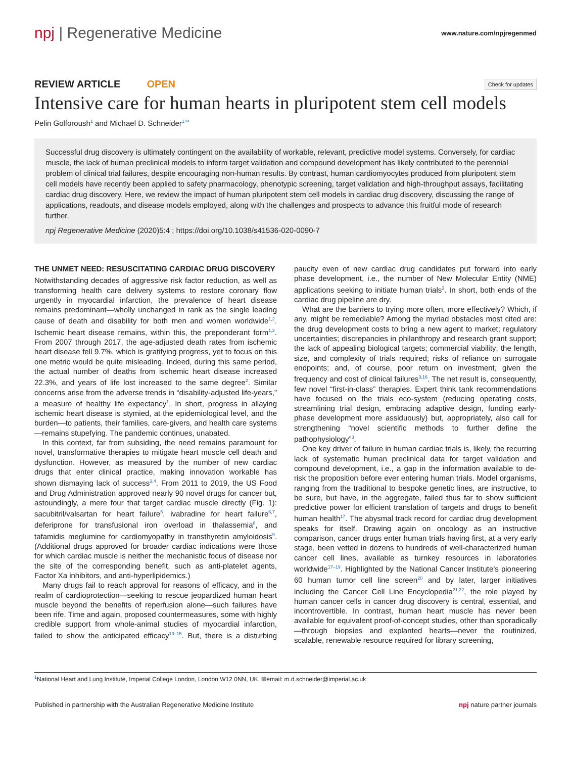npj | Regenerative Medicine
www.nature.com/npjregenmed
REVIEW ARTICLE OPEN
Check for updates
Intensive care for human hearts in pluripotent stem cell models
Pelin Golforoush<sup>1</sup> and Michael D. Schneider<sup>1 ✉</sup>
Successful drug discovery is ultimately contingent on the availability of workable, relevant, predictive model systems. Conversely, for cardiac muscle, the lack of human preclinical models to inform target validation and compound development has likely contributed to the perennial problem of clinical trial failures, despite encouraging non-human results. By contrast, human cardiomyocytes produced from pluripotent stem cell models have recently been applied to safety pharmacology, phenotypic screening, target validation and high-throughput assays, facilitating cardiac drug discovery. Here, we review the impact of human pluripotent stem cell models in cardiac drug discovery, discussing the range of applications, readouts, and disease models employed, along with the challenges and prospects to advance this fruitful mode of research further.
npj Regenerative Medicine (2020)5:4 ; https://doi.org/10.1038/s41536-020-0090-7
THE UNMET NEED: RESUSCITATING CARDIAC DRUG DISCOVERY
Notwithstanding decades of aggressive risk factor reduction, as well as transforming health care delivery systems to restore coronary flow urgently in myocardial infarction, the prevalence of heart disease remains predominant—wholly unchanged in rank as the single leading cause of death and disability for both men and women worldwide<sup>1,2</sup>. Ischemic heart disease remains, within this, the preponderant form<sup>1,2</sup>. From 2007 through 2017, the age-adjusted death rates from ischemic heart disease fell 9.7%, which is gratifying progress, yet to focus on this one metric would be quite misleading. Indeed, during this same period, the actual number of deaths from ischemic heart disease increased 22.3%, and years of life lost increased to the same degree<sup>2</sup>. Similar concerns arise from the adverse trends in “disability-adjusted life-years,” a measure of healthy life expectancy<sup>1</sup>. In short, progress in allaying ischemic heart disease is stymied, at the epidemiological level, and the burden—to patients, their families, care-givers, and health care systems—remains stupefying. The pandemic continues, unabated.
In this context, far from subsiding, the need remains paramount for novel, transformative therapies to mitigate heart muscle cell death and dysfunction. However, as measured by the number of new cardiac drugs that enter clinical practice, making innovation workable has shown dismaying lack of success<sup>3,4</sup>. From 2011 to 2019, the US Food and Drug Administration approved nearly 90 novel drugs for cancer but, astoundingly, a mere four that target cardiac muscle directly (Fig. 1): sacubitril/valsartan for heart failure<sup>5</sup>, ivabradine for heart failure<sup>6,7</sup>, deferiprone for transfusional iron overload in thalassemia<sup>8</sup>, and tafamidis meglumine for cardiomyopathy in transthyretin amyloidosis<sup>9</sup>. (Additional drugs approved for broader cardiac indications were those for which cardiac muscle is neither the mechanistic focus of disease nor the site of the corresponding benefit, such as anti-platelet agents, Factor Xa inhibitors, and anti-hyperlipidemics.)
Many drugs fail to reach approval for reasons of efficacy, and in the realm of cardioprotection—seeking to rescue jeopardized human heart muscle beyond the benefits of reperfusion alone—such failures have been rife. Time and again, proposed countermeasures, some with highly credible support from whole-animal studies of myocardial infarction, failed to show the anticipated efficacy<sup>10–15</sup>. But, there is a disturbing paucity even of new cardiac drug candidates put forward into early phase development, i.e., the number of New Molecular Entity (NME) applications seeking to initiate human trials<sup>3</sup>. In short, both ends of the cardiac drug pipeline are dry.
What are the barriers to trying more often, more effectively? Which, if any, might be remediable? Among the myriad obstacles most cited are: the drug development costs to bring a new agent to market; regulatory uncertainties; discrepancies in philanthropy and research grant support; the lack of appealing biological targets; commercial viability; the length, size, and complexity of trials required; risks of reliance on surrogate endpoints; and, of course, poor return on investment, given the frequency and cost of clinical failures<sup>3,16</sup>. The net result is, consequently, few novel “first-in-class” therapies. Expert think tank recommendations have focused on the trials eco-system (reducing operating costs, streamlining trial design, embracing adaptive design, funding early-phase development more assiduously) but, appropriately, also call for strengthening “novel scientific methods to further define the pathophysiology”<sup>3</sup>.
One key driver of failure in human cardiac trials is, likely, the recurring lack of systematic human preclinical data for target validation and compound development, i.e., a gap in the information available to de-risk the proposition before ever entering human trials. Model organisms, ranging from the traditional to bespoke genetic lines, are instructive, to be sure, but have, in the aggregate, failed thus far to show sufficient predictive power for efficient translation of targets and drugs to benefit human health<sup>17</sup>. The abysmal track record for cardiac drug development speaks for itself. Drawing again on oncology as an instructive comparison, cancer drugs enter human trials having first, at a very early stage, been vetted in dozens to hundreds of well-characterized human cancer cell lines, available as turnkey resources in laboratories worldwide<sup>17–19</sup>. Highlighted by the National Cancer Institute’s pioneering 60 human tumor cell line screen<sup>20</sup> and by later, larger initiatives including the Cancer Cell Line Encyclopedia<sup>21,22</sup>, the role played by human cancer cells in cancer drug discovery is central, essential, and incontrovertible. In contrast, human heart muscle has never been available for equivalent proof-of-concept studies, other than sporadically—through biopsies and explanted hearts—never the routinized, scalable, renewable resource required for library screening,
<sup>1</sup> National Heart and Lung Institute, Imperial College London, London W12 0NN, UK. ✉email: m.d.schneider@imperial.ac.uk
Published in partnership with the Australian Regenerative Medicine Institute npj nature partner journals